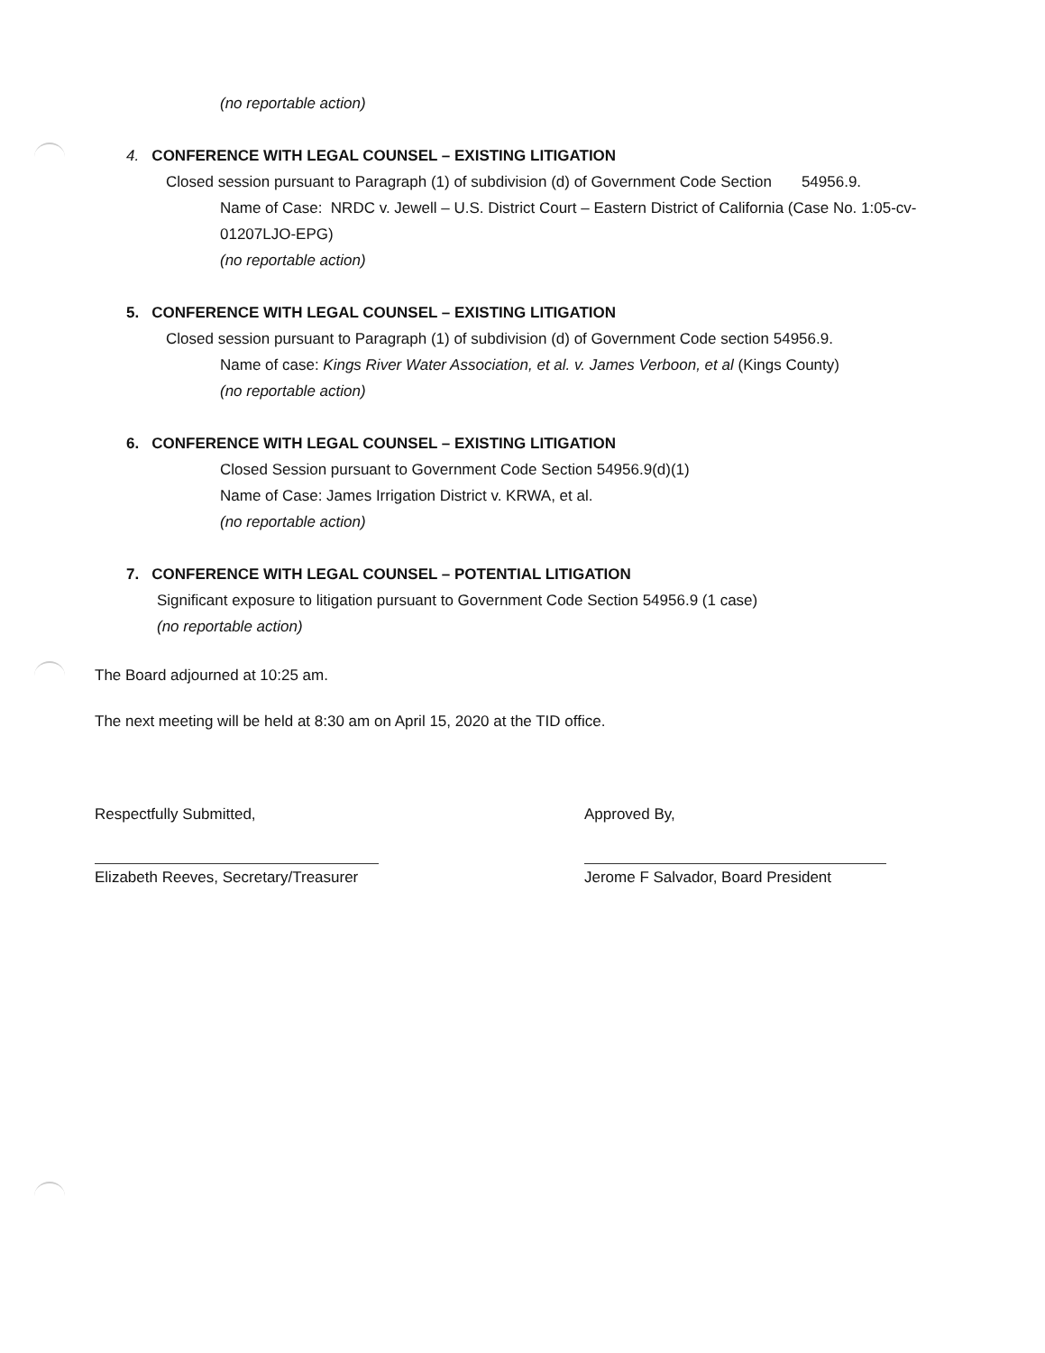(no reportable action)
4. CONFERENCE WITH LEGAL COUNSEL – EXISTING LITIGATION
Closed session pursuant to Paragraph (1) of subdivision (d) of Government Code Section 54956.9.
Name of Case: NRDC v. Jewell – U.S. District Court – Eastern District of California (Case No. 1:05-cv-01207LJO-EPG)
(no reportable action)
5. CONFERENCE WITH LEGAL COUNSEL – EXISTING LITIGATION
Closed session pursuant to Paragraph (1) of subdivision (d) of Government Code section 54956.9.
Name of case: Kings River Water Association, et al. v. James Verboon, et al (Kings County)
(no reportable action)
6. CONFERENCE WITH LEGAL COUNSEL – EXISTING LITIGATION
Closed Session pursuant to Government Code Section 54956.9(d)(1)
Name of Case: James Irrigation District v. KRWA, et al.
(no reportable action)
7. CONFERENCE WITH LEGAL COUNSEL – POTENTIAL LITIGATION
Significant exposure to litigation pursuant to Government Code Section 54956.9 (1 case)
(no reportable action)
The Board adjourned at 10:25 am.
The next meeting will be held at 8:30 am on April 15, 2020 at the TID office.
Respectfully Submitted,
Elizabeth Reeves, Secretary/Treasurer
Approved By,
Jerome F Salvador, Board President